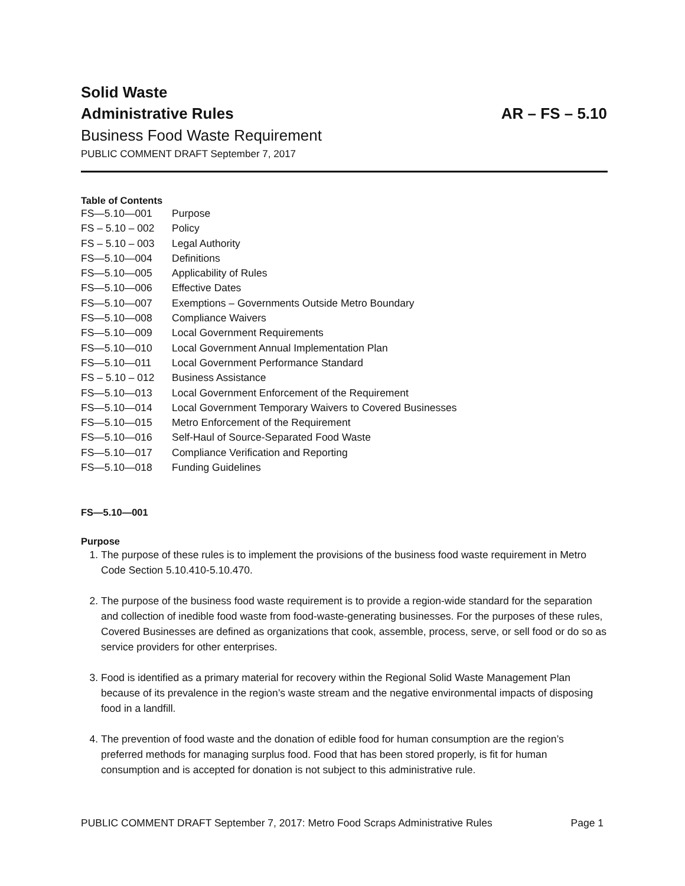Solid Waste
Administrative Rules AR – FS – 5.10
Business Food Waste Requirement
PUBLIC COMMENT DRAFT September 7, 2017
Table of Contents
FS—5.10—001 Purpose
FS – 5.10 – 002 Policy
FS – 5.10 – 003 Legal Authority
FS—5.10—004 Definitions
FS—5.10—005 Applicability of Rules
FS—5.10—006 Effective Dates
FS—5.10—007 Exemptions – Governments Outside Metro Boundary
FS—5.10—008 Compliance Waivers
FS—5.10—009 Local Government Requirements
FS—5.10—010 Local Government Annual Implementation Plan
FS—5.10—011 Local Government Performance Standard
FS – 5.10 – 012 Business Assistance
FS—5.10—013 Local Government Enforcement of the Requirement
FS—5.10—014 Local Government Temporary Waivers to Covered Businesses
FS—5.10—015 Metro Enforcement of the Requirement
FS—5.10—016 Self-Haul of Source-Separated Food Waste
FS—5.10—017 Compliance Verification and Reporting
FS—5.10—018 Funding Guidelines
FS—5.10—001
Purpose
1. The purpose of these rules is to implement the provisions of the business food waste requirement in Metro Code Section 5.10.410-5.10.470.
2. The purpose of the business food waste requirement is to provide a region-wide standard for the separation and collection of inedible food waste from food-waste-generating businesses. For the purposes of these rules, Covered Businesses are defined as organizations that cook, assemble, process, serve, or sell food or do so as service providers for other enterprises.
3. Food is identified as a primary material for recovery within the Regional Solid Waste Management Plan because of its prevalence in the region’s waste stream and the negative environmental impacts of disposing food in a landfill.
4. The prevention of food waste and the donation of edible food for human consumption are the region’s preferred methods for managing surplus food. Food that has been stored properly, is fit for human consumption and is accepted for donation is not subject to this administrative rule.
PUBLIC COMMENT DRAFT September 7, 2017: Metro Food Scraps Administrative Rules Page 1